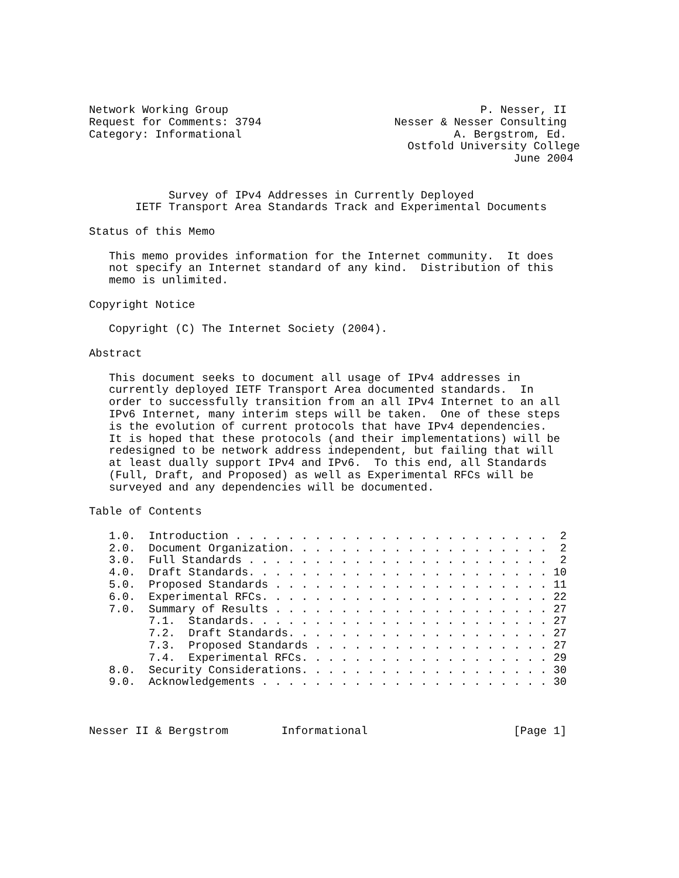Network Working Group                                      P. Nesser, II
Request for Comments: 3794                    Nesser & Nesser Consulting
Category: Informational                                A. Bergstrom, Ed.
                                                Ostfold University College
                                                                June 2004


            Survey of IPv4 Addresses in Currently Deployed
       IETF Transport Area Standards Track and Experimental Documents

Status of this Memo

   This memo provides information for the Internet community.  It does
   not specify an Internet standard of any kind.  Distribution of this
   memo is unlimited.

Copyright Notice

   Copyright (C) The Internet Society (2004).

Abstract

   This document seeks to document all usage of IPv4 addresses in
   currently deployed IETF Transport Area documented standards.  In
   order to successfully transition from an all IPv4 Internet to an all
   IPv6 Internet, many interim steps will be taken.  One of these steps
   is the evolution of current protocols that have IPv4 dependencies.
   It is hoped that these protocols (and their implementations) will be
   redesigned to be network address independent, but failing that will
   at least dually support IPv4 and IPv6.  To this end, all Standards
   (Full, Draft, and Proposed) as well as Experimental RFCs will be
   surveyed and any dependencies will be documented.

Table of Contents

   1.0.  Introduction . . . . . . . . . . . . . . . . . . . . . . . .  2
   2.0.  Document Organization. . . . . . . . . . . . . . . . . . . .  2
   3.0.  Full Standards . . . . . . . . . . . . . . . . . . . . . . .  2
   4.0.  Draft Standards. . . . . . . . . . . . . . . . . . . . . . . 10
   5.0.  Proposed Standards . . . . . . . . . . . . . . . . . . . . . 11
   6.0.  Experimental RFCs. . . . . . . . . . . . . . . . . . . . . . 22
   7.0.  Summary of Results . . . . . . . . . . . . . . . . . . . . . 27
         7.1.  Standards. . . . . . . . . . . . . . . . . . . . . . . 27
         7.2.  Draft Standards. . . . . . . . . . . . . . . . . . . . 27
         7.3.  Proposed Standards . . . . . . . . . . . . . . . . . . 27
         7.4.  Experimental RFCs. . . . . . . . . . . . . . . . . . . 29
   8.0.  Security Considerations. . . . . . . . . . . . . . . . . . . 30
   9.0.  Acknowledgements . . . . . . . . . . . . . . . . . . . . . . 30



Nesser II & Bergstrom        Informational                      [Page 1]